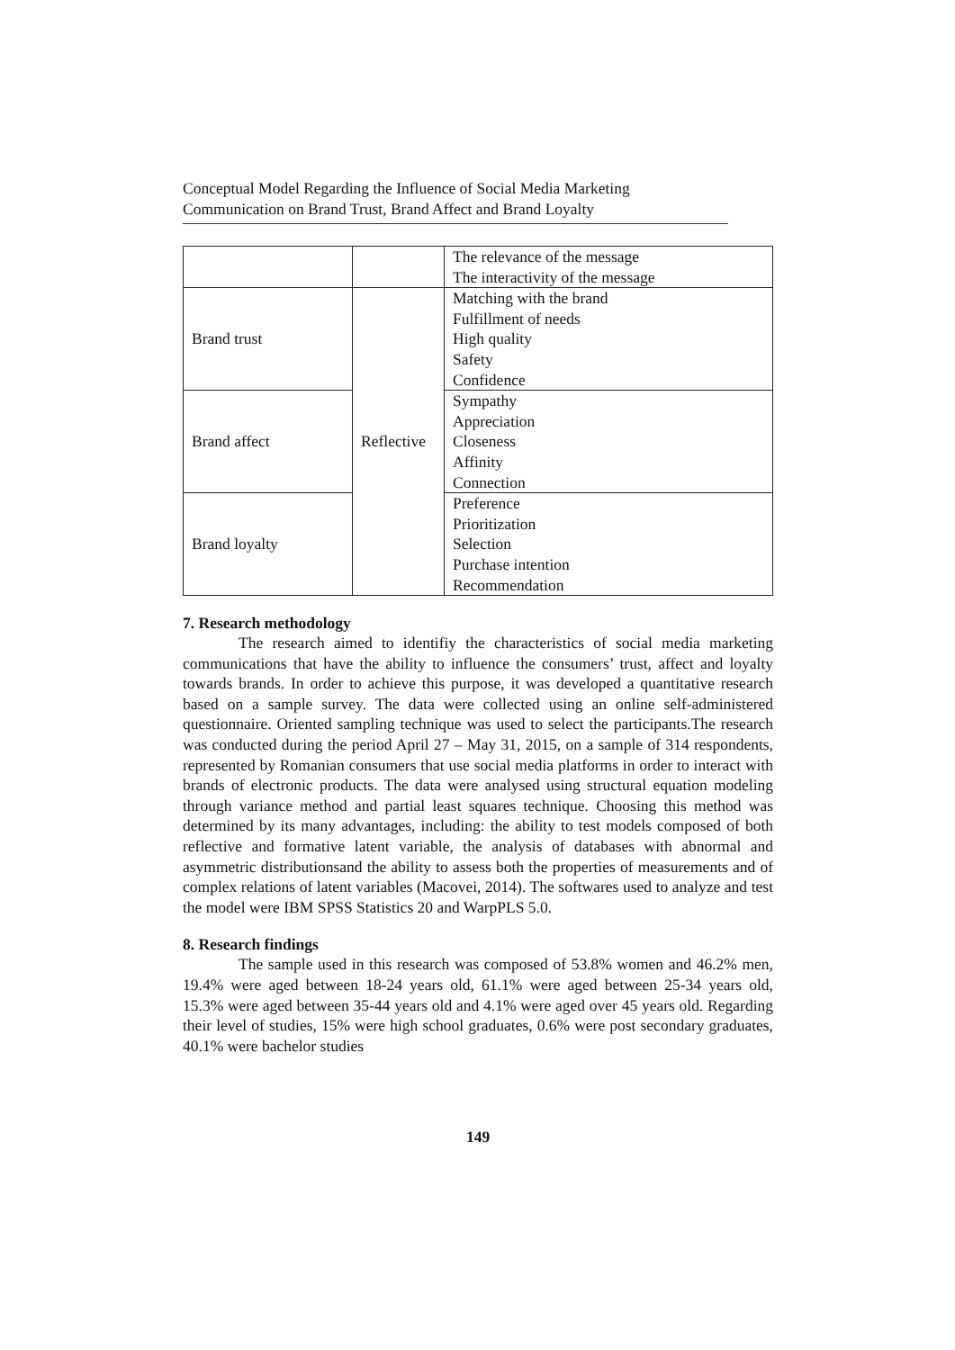Conceptual Model Regarding the Influence of Social Media Marketing
Communication on Brand Trust, Brand Affect and Brand Loyalty
| | | The relevance of the message The interactivity of the message |
| Brand trust | Reflective | Matching with the brand Fulfillment of needs High quality Safety Confidence |
| Brand affect | | Sympathy Appreciation Closeness Affinity Connection |
| Brand loyalty | | Preference Prioritization Selection Purchase intention Recommendation |
7. Research methodology
The research aimed to identifiy the characteristics of social media marketing communications that have the ability to influence the consumers’ trust, affect and loyalty towards brands. In order to achieve this purpose, it was developed a quantitative research based on a sample survey. The data were collected using an online self-administered questionnaire. Oriented sampling technique was used to select the participants.The research was conducted during the period April 27 – May 31, 2015, on a sample of 314 respondents, represented by Romanian consumers that use social media platforms in order to interact with brands of electronic products. The data were analysed using structural equation modeling through variance method and partial least squares technique. Choosing this method was determined by its many advantages, including: the ability to test models composed of both reflective and formative latent variable, the analysis of databases with abnormal and asymmetric distributionsand the ability to assess both the properties of measurements and of complex relations of latent variables (Macovei, 2014). The softwares used to analyze and test the model were IBM SPSS Statistics 20 and WarpPLS 5.0.
8. Research findings
The sample used in this research was composed of 53.8% women and 46.2% men, 19.4% were aged between 18-24 years old, 61.1% were aged between 25-34 years old, 15.3% were aged between 35-44 years old and 4.1% were aged over 45 years old. Regarding their level of studies, 15% were high school graduates, 0.6% were post secondary graduates, 40.1% were bachelor studies
149